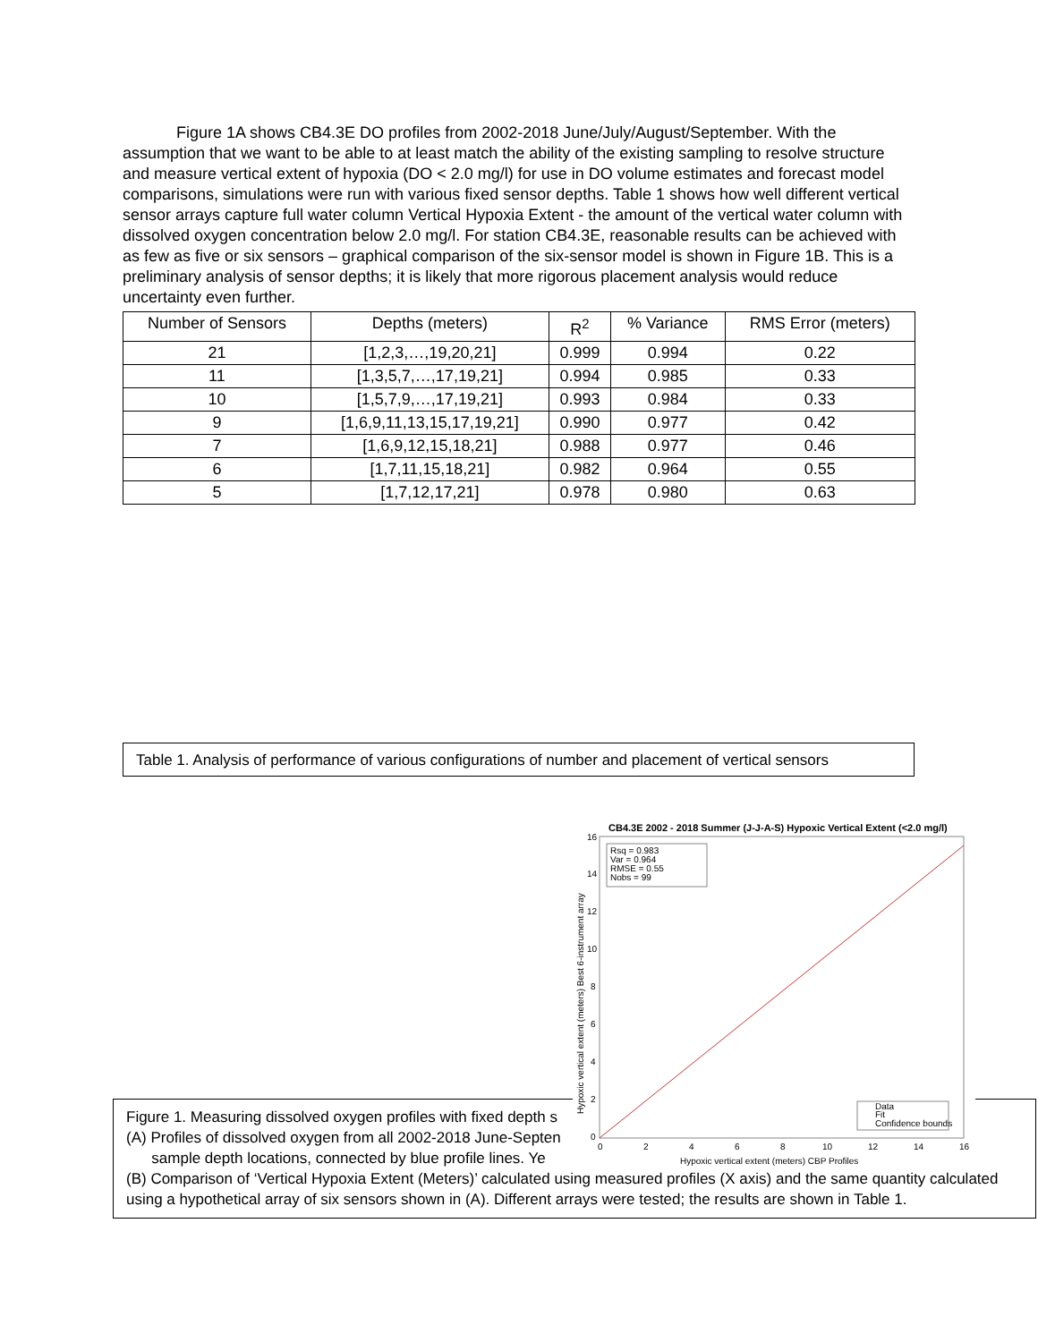Figure 1A shows CB4.3E DO profiles from 2002-2018 June/July/August/September. With the assumption that we want to be able to at least match the ability of the existing sampling to resolve structure and measure vertical extent of hypoxia (DO < 2.0 mg/l) for use in DO volume estimates and forecast model comparisons, simulations were run with various fixed sensor depths. Table 1 shows how well different vertical sensor arrays capture full water column Vertical Hypoxia Extent - the amount of the vertical water column with dissolved oxygen concentration below 2.0 mg/l. For station CB4.3E, reasonable results can be achieved with as few as five or six sensors – graphical comparison of the six-sensor model is shown in Figure 1B. This is a preliminary analysis of sensor depths; it is likely that more rigorous placement analysis would reduce uncertainty even further.
| Number of Sensors | Depths (meters) | R<sup>2</sup> | % Variance | RMS Error (meters) |
| --- | --- | --- | --- | --- |
| 21 | [1,2,3,…,19,20,21] | 0.999 | 0.994 | 0.22 |
| 11 | [1,3,5,7,…,17,19,21] | 0.994 | 0.985 | 0.33 |
| 10 | [1,5,7,9,…,17,19,21] | 0.993 | 0.984 | 0.33 |
| 9 | [1,6,9,11,13,15,17,19,21] | 0.990 | 0.977 | 0.42 |
| 7 | [1,6,9,12,15,18,21] | 0.988 | 0.977 | 0.46 |
| 6 | [1,7,11,15,18,21] | 0.982 | 0.964 | 0.55 |
| 5 | [1,7,12,17,21] | 0.978 | 0.980 | 0.63 |
Table 1. Analysis of performance of various configurations of number and placement of vertical sensors
Figure 1. Measuring dissolved oxygen profiles with fixed depth s
(A) Profiles of dissolved oxygen from all 2002-2018 June-Septen
sample depth locations, connected by blue profile lines. Ye
(B) Comparison of ‘Vertical Hypoxia Extent (Meters)’ calculated using measured profiles (X axis) and the same quantity calculated using a hypothetical array of six sensors shown in (A). Different arrays were tested; the results are shown in Table 1.
CB4.3E 2002 - 2018 Summer (J-J-A-S) Hypoxic Vertical Extent (<2.0 mg/l)
16
14
12
10
8
6
4
2
0
0
2
4
6
8
10
12
14
16
Hypoxic vertical extent (meters) CBP Profiles
Hypoxic vertical extent (meters) Best 6-instrument array
Rsq = 0.983
Var = 0.964
RMSE = 0.55
Nobs = 99
Data
Fit
Confidence bounds